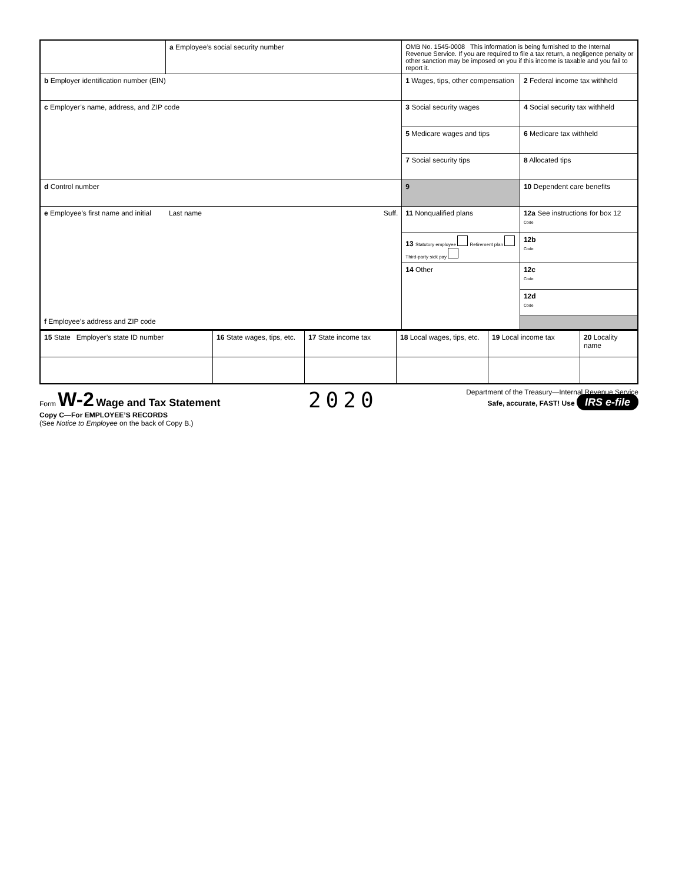| | a Employee’s social security number | OMB No. 1545-0008 This information is being furnished to the Internal Revenue Service. If you are required to file a tax return, a negligence penalty or other sanction may be imposed on you if this income is taxable and you fail to report it. | |
| b Employer identification number (EIN) | | 1 Wages, tips, other compensation | 2 Federal income tax withheld |
| c Employer’s name, address, and ZIP code | | 3 Social security wages | 4 Social security tax withheld |
| | | 5 Medicare wages and tips | 6 Medicare tax withheld |
| | | 7 Social security tips | 8 Allocated tips |
| d Control number | | 9 | 10 Dependent care benefits |
| e Employee’s first name and initial Last name Suff. f Employee’s address and ZIP code | | 11 Nonqualified plans | 12a See instructions for box 12 Code |
| | | 13 Statutory employee Retirement plan Third-party sick pay | 12b Code |
| | | 14 Other | 12c Code |
| | | | 12d Code |
| 15 State Employer’s state ID number | 16 State wages, tips, etc. | 17 State income tax | 18 Local wages, tips, etc. | 19 Local income tax | 20 Locality name |
Form W-2 Wage and Tax Statement
Copy C—For EMPLOYEE’S RECORDS
(See Notice to Employee on the back of Copy B.)
2020
Department of the Treasury—Internal Revenue Service
Safe, accurate, FAST! Use IRS e-file